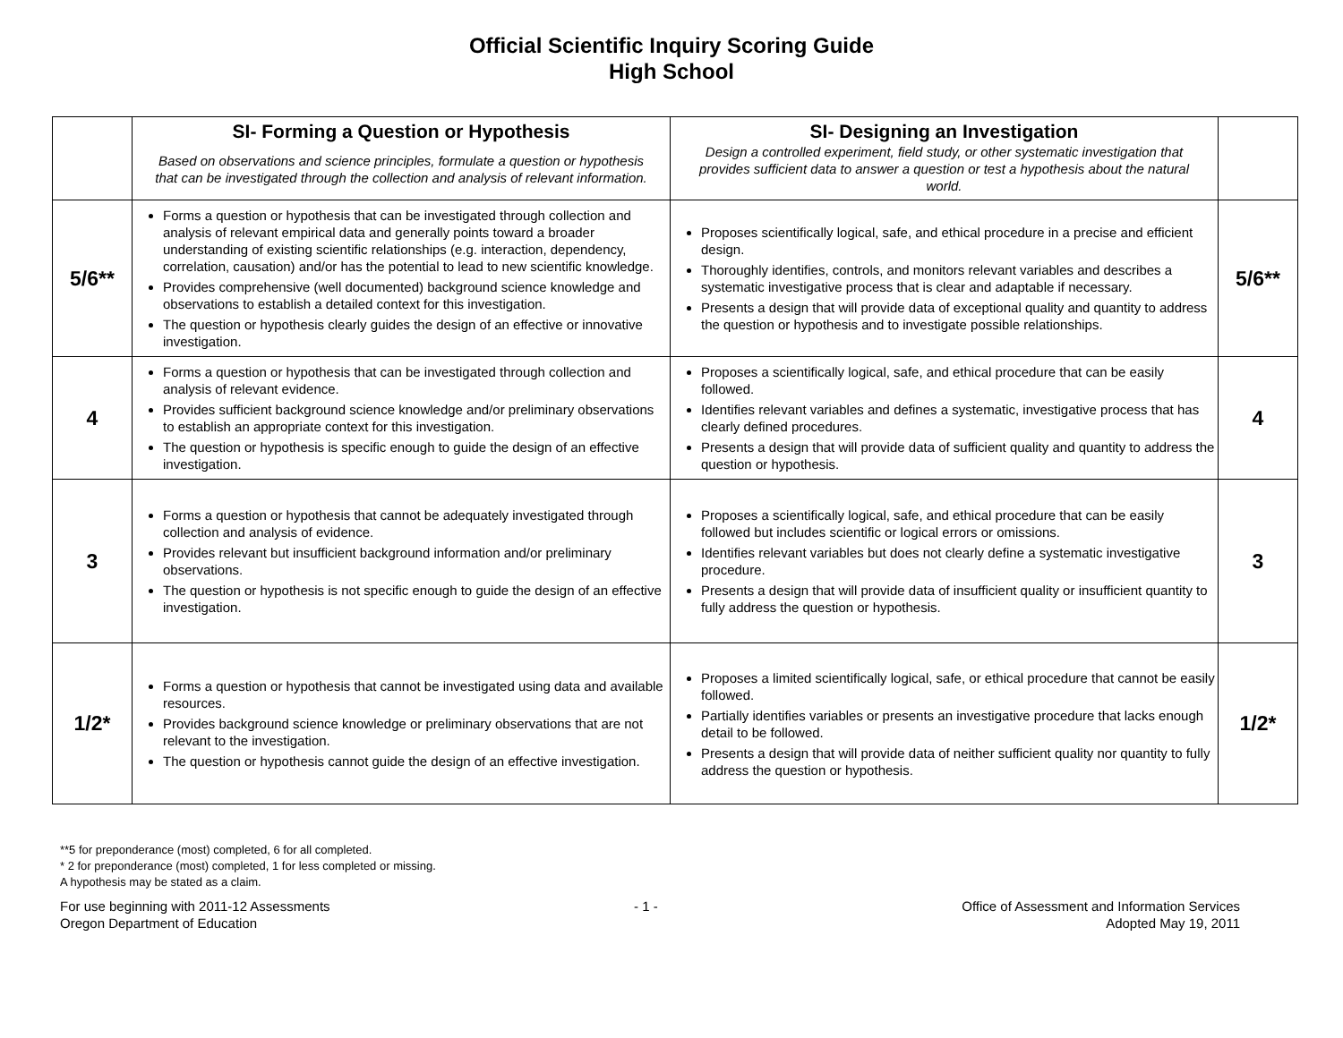Official Scientific Inquiry Scoring Guide
High School
| | SI- Forming a Question or Hypothesis | SI- Designing an Investigation | |
| | Based on observations and science principles, formulate a question or hypothesis that can be investigated through the collection and analysis of relevant information. | Design a controlled experiment, field study, or other systematic investigation that provides sufficient data to answer a question or test a hypothesis about the natural world. | |
| 5/6** | Forms a question or hypothesis that can be investigated through collection and analysis of relevant empirical data and generally points toward a broader understanding of existing scientific relationships (e.g. interaction, dependency, correlation, causation) and/or has the potential to lead to new scientific knowledge. Provides comprehensive (well documented) background science knowledge and observations to establish a detailed context for this investigation. The question or hypothesis clearly guides the design of an effective or innovative investigation. | Proposes scientifically logical, safe, and ethical procedure in a precise and efficient design. Thoroughly identifies, controls, and monitors relevant variables and describes a systematic investigative process that is clear and adaptable if necessary. Presents a design that will provide data of exceptional quality and quantity to address the question or hypothesis and to investigate possible relationships. | 5/6** |
| 4 | Forms a question or hypothesis that can be investigated through collection and analysis of relevant evidence. Provides sufficient background science knowledge and/or preliminary observations to establish an appropriate context for this investigation. The question or hypothesis is specific enough to guide the design of an effective investigation. | Proposes a scientifically logical, safe, and ethical procedure that can be easily followed. Identifies relevant variables and defines a systematic, investigative process that has clearly defined procedures. Presents a design that will provide data of sufficient quality and quantity to address the question or hypothesis. | 4 |
| 3 | Forms a question or hypothesis that cannot be adequately investigated through collection and analysis of evidence. Provides relevant but insufficient background information and/or preliminary observations. The question or hypothesis is not specific enough to guide the design of an effective investigation. | Proposes a scientifically logical, safe, and ethical procedure that can be easily followed but includes scientific or logical errors or omissions. Identifies relevant variables but does not clearly define a systematic investigative procedure. Presents a design that will provide data of insufficient quality or insufficient quantity to fully address the question or hypothesis. | 3 |
| 1/2* | Forms a question or hypothesis that cannot be investigated using data and available resources. Provides background science knowledge or preliminary observations that are not relevant to the investigation. The question or hypothesis cannot guide the design of an effective investigation. | Proposes a limited scientifically logical, safe, or ethical procedure that cannot be easily followed. Partially identifies variables or presents an investigative procedure that lacks enough detail to be followed. Presents a design that will provide data of neither sufficient quality nor quantity to fully address the question or hypothesis. | 1/2* |
**5 for preponderance (most) completed, 6 for all completed.
* 2 for preponderance (most) completed, 1 for less completed or missing.
A hypothesis may be stated as a claim.
For use beginning with 2011-12 Assessments
Oregon Department of Education
- 1 - Office of Assessment and Information Services
Adopted May 19, 2011